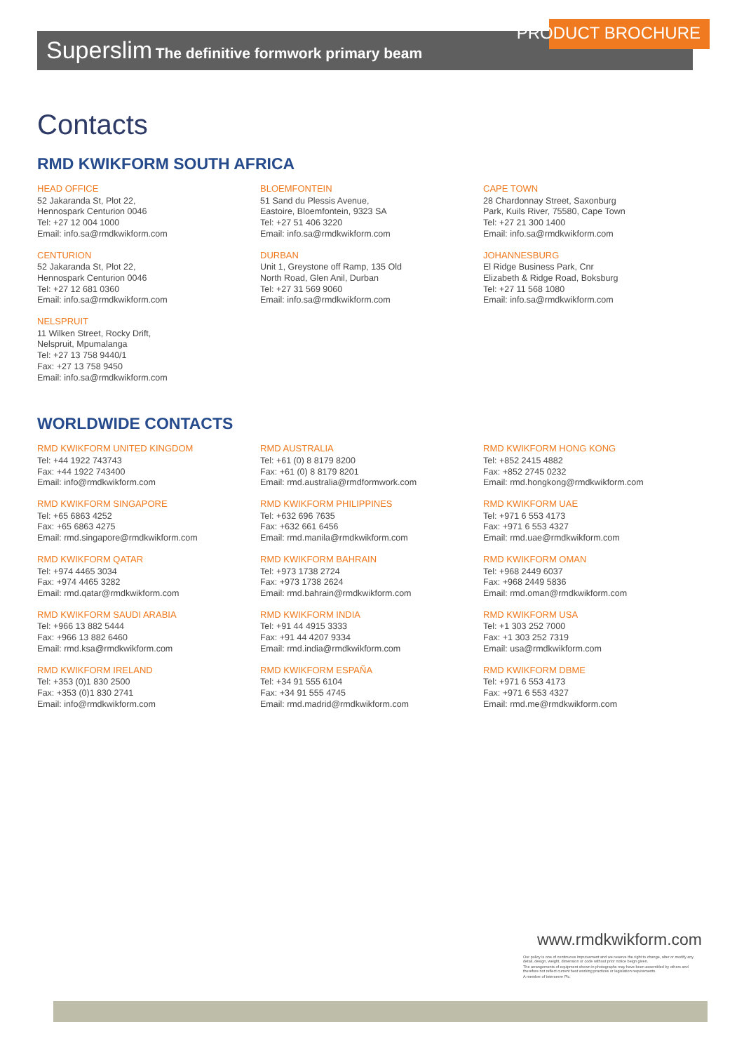PRODUCT BROCHURE
Superslim The definitive formwork primary beam
Contacts
RMD KWIKFORM SOUTH AFRICA
HEAD OFFICE
52 Jakaranda St, Plot 22,
Hennospark Centurion 0046
Tel: +27 12 004 1000
Email: info.sa@rmdkwikform.com
CENTURION
52 Jakaranda St, Plot 22,
Hennospark Centurion 0046
Tel: +27 12 681 0360
Email: info.sa@rmdkwikform.com
NELSPRUIT
11 Wilken Street, Rocky Drift,
Nelspruit, Mpumalanga
Tel: +27 13 758 9440/1
Fax: +27 13 758 9450
Email: info.sa@rmdkwikform.com
BLOEMFONTEIN
51 Sand du Plessis Avenue,
Eastoire, Bloemfontein, 9323 SA
Tel: +27 51 406 3220
Email: info.sa@rmdkwikform.com
DURBAN
Unit 1, Greystone off Ramp, 135 Old
North Road, Glen Anil, Durban
Tel: +27 31 569 9060
Email: info.sa@rmdkwikform.com
CAPE TOWN
28 Chardonnay Street, Saxonburg
Park, Kuils River, 75580, Cape Town
Tel: +27 21 300 1400
Email: info.sa@rmdkwikform.com
JOHANNESBURG
El Ridge Business Park, Cnr
Elizabeth & Ridge Road, Boksburg
Tel: +27 11 568 1080
Email: info.sa@rmdkwikform.com
WORLDWIDE CONTACTS
RMD KWIKFORM UNITED KINGDOM
Tel: +44 1922 743743
Fax: +44 1922 743400
Email: info@rmdkwikform.com
RMD AUSTRALIA
Tel: +61 (0) 8 8179 8200
Fax: +61 (0) 8 8179 8201
Email: rmd.australia@rmdformwork.com
RMD KWIKFORM HONG KONG
Tel: +852 2415 4882
Fax: +852 2745 0232
Email: rmd.hongkong@rmdkwikform.com
RMD KWIKFORM SINGAPORE
Tel: +65 6863 4252
Fax: +65 6863 4275
Email: rmd.singapore@rmdkwikform.com
RMD KWIKFORM PHILIPPINES
Tel: +632 696 7635
Fax: +632 661 6456
Email: rmd.manila@rmdkwikform.com
RMD KWIKFORM UAE
Tel: +971 6 553 4173
Fax: +971 6 553 4327
Email: rmd.uae@rmdkwikform.com
RMD KWIKFORM QATAR
Tel: +974 4465 3034
Fax: +974 4465 3282
Email: rmd.qatar@rmdkwikform.com
RMD KWIKFORM BAHRAIN
Tel: +973 1738 2724
Fax: +973 1738 2624
Email: rmd.bahrain@rmdkwikform.com
RMD KWIKFORM OMAN
Tel: +968 2449 6037
Fax: +968 2449 5836
Email: rmd.oman@rmdkwikform.com
RMD KWIKFORM SAUDI ARABIA
Tel: +966 13 882 5444
Fax: +966 13 882 6460
Email: rmd.ksa@rmdkwikform.com
RMD KWIKFORM INDIA
Tel: +91 44 4915 3333
Fax: +91 44 4207 9334
Email: rmd.india@rmdkwikform.com
RMD KWIKFORM USA
Tel: +1 303 252 7000
Fax: +1 303 252 7319
Email: usa@rmdkwikform.com
RMD KWIKFORM IRELAND
Tel: +353 (0)1 830 2500
Fax: +353 (0)1 830 2741
Email: info@rmdkwikform.com
RMD KWIKFORM ESPAÑA
Tel: +34 91 555 6104
Fax: +34 91 555 4745
Email: rmd.madrid@rmdkwikform.com
RMD KWIKFORM DBME
Tel: +971 6 553 4173
Fax: +971 6 553 4327
Email: rmd.me@rmdkwikform.com
www.rmdkwikform.com
Our policy is one of continuous improvement and we reserve the right to change, alter or modify any detail, design, weight, dimension or code without prior notice beign given.
The arrangements of equipment shown in photographs may have been assembled by others and therefore not reflect current best working practices or legislation requirements.
A member of Interserve Plc.